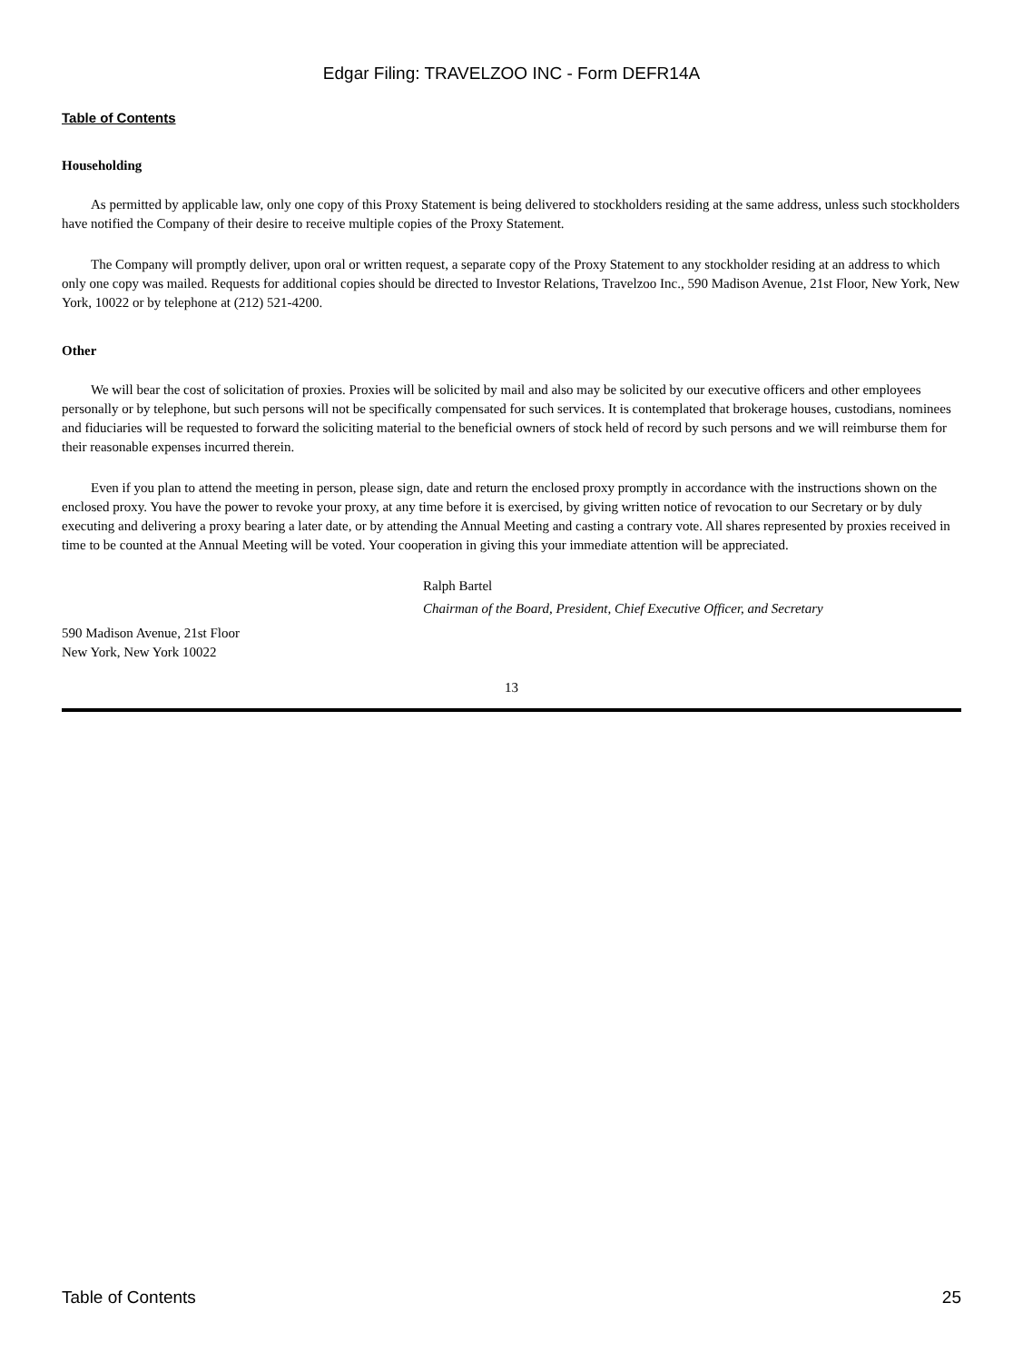Edgar Filing: TRAVELZOO INC - Form DEFR14A
Table of Contents
Householding
As permitted by applicable law, only one copy of this Proxy Statement is being delivered to stockholders residing at the same address, unless such stockholders have notified the Company of their desire to receive multiple copies of the Proxy Statement.
The Company will promptly deliver, upon oral or written request, a separate copy of the Proxy Statement to any stockholder residing at an address to which only one copy was mailed. Requests for additional copies should be directed to Investor Relations, Travelzoo Inc., 590 Madison Avenue, 21st Floor, New York, New York, 10022 or by telephone at (212) 521-4200.
Other
We will bear the cost of solicitation of proxies. Proxies will be solicited by mail and also may be solicited by our executive officers and other employees personally or by telephone, but such persons will not be specifically compensated for such services. It is contemplated that brokerage houses, custodians, nominees and fiduciaries will be requested to forward the soliciting material to the beneficial owners of stock held of record by such persons and we will reimburse them for their reasonable expenses incurred therein.
Even if you plan to attend the meeting in person, please sign, date and return the enclosed proxy promptly in accordance with the instructions shown on the enclosed proxy. You have the power to revoke your proxy, at any time before it is exercised, by giving written notice of revocation to our Secretary or by duly executing and delivering a proxy bearing a later date, or by attending the Annual Meeting and casting a contrary vote. All shares represented by proxies received in time to be counted at the Annual Meeting will be voted. Your cooperation in giving this your immediate attention will be appreciated.
Ralph Bartel
Chairman of the Board, President, Chief Executive Officer, and Secretary
590 Madison Avenue, 21st Floor
New York, New York 10022
13
Table of Contents 25